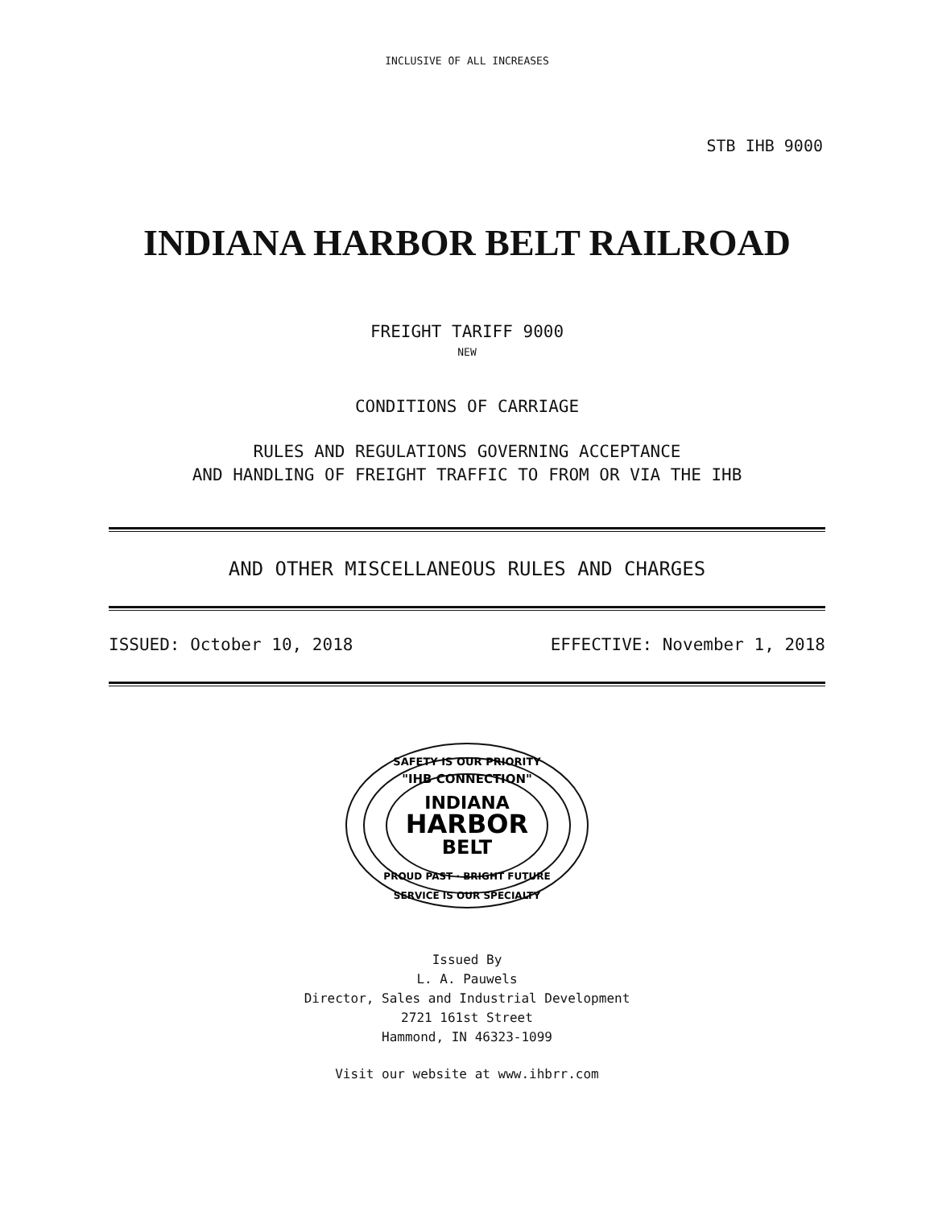INCLUSIVE OF ALL INCREASES
STB IHB 9000
INDIANA HARBOR BELT RAILROAD
FREIGHT TARIFF 9000
NEW
CONDITIONS OF CARRIAGE
RULES AND REGULATIONS GOVERNING ACCEPTANCE
AND HANDLING OF FREIGHT TRAFFIC TO FROM OR VIA THE IHB
AND OTHER MISCELLANEOUS RULES AND CHARGES
ISSUED: October 10, 2018 EFFECTIVE: November 1, 2018
SAFETY IS OUR PRIORITY
"IHB CONNECTION"
INDIANA
HARBOR
BELT
PROUD PAST · BRIGHT FUTURE
SERVICE IS OUR SPECIALTY
Issued By
L. A. Pauwels
Director, Sales and Industrial Development
2721 161st Street
Hammond, IN 46323-1099
Visit our website at www.ihbrr.com